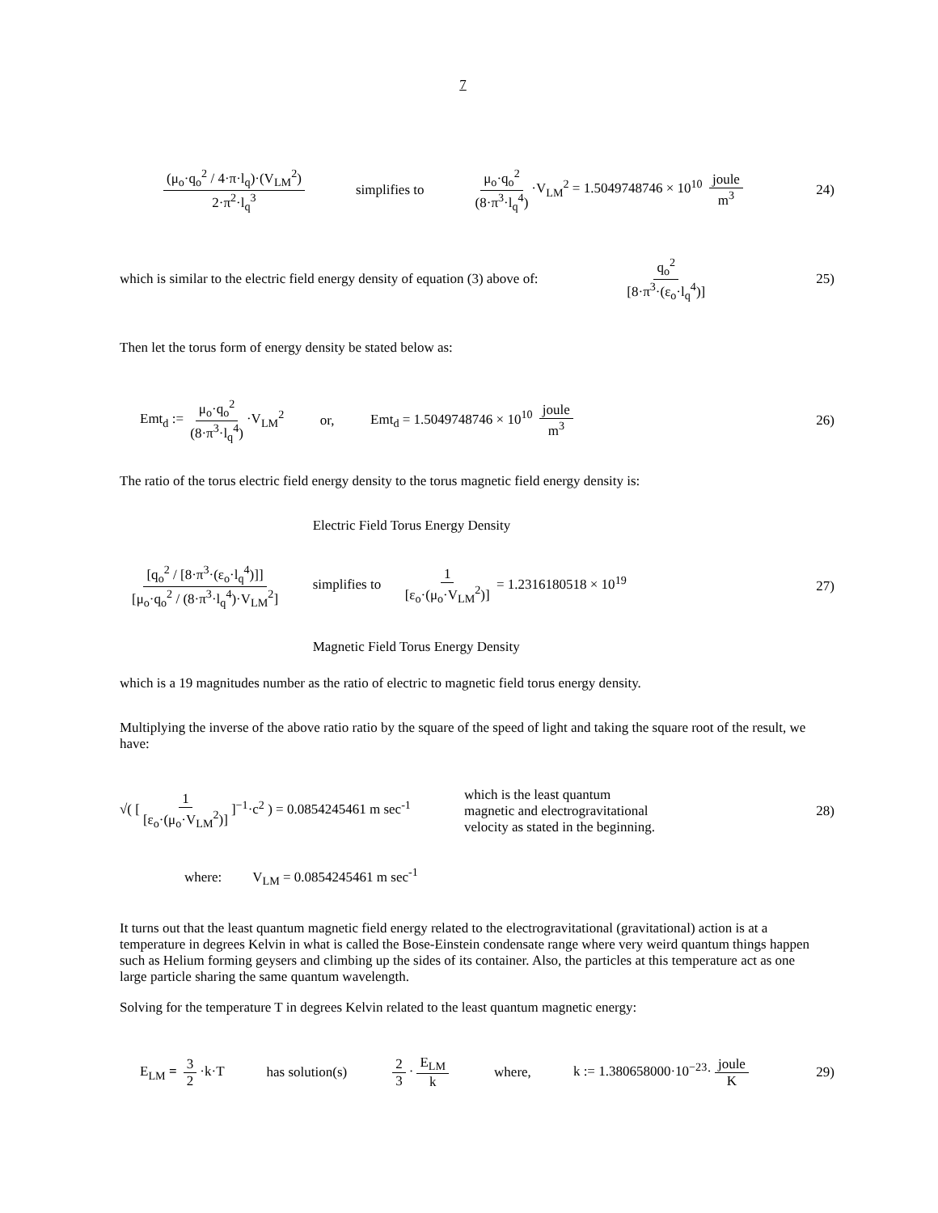7
(μ<sub>o</sub>·q<sub>o</sub><sup>2</sup> / 4·π·l<sub>q</sub>)·(V<sub>LM</sub><sup>2</sup>) 2·π<sup>2</sup>·l<sub>q</sub><sup>3</sup> simplifies to μ<sub>o</sub>·q<sub>o</sub><sup>2</sup> (8·π<sup>3</sup>·l<sub>q</sub><sup>4</sup>) ·V<sub>LM</sub><sup>2</sup> = 1.5049748746 × 10<sup>10</sup> joule m<sup>3</sup> 24)
which is similar to the electric field energy density of equation (3) above of: q<sub>o</sub><sup>2</sup> [8·π<sup>3</sup>·(ε<sub>o</sub>·l<sub>q</sub><sup>4</sup>)] 25)
Then let the torus form of energy density be stated below as:
Emt<sub>d</sub> := μ<sub>o</sub>·q<sub>o</sub><sup>2</sup> (8·π<sup>3</sup>·l<sub>q</sub><sup>4</sup>) ·V<sub>LM</sub><sup>2</sup> or, Emt<sub>d</sub> = 1.5049748746 × 10<sup>10</sup> joule m<sup>3</sup> 26)
The ratio of the torus electric field energy density to the torus magnetic field energy density is:
[q<sub>o</sub><sup>2</sup> / [8·π<sup>3</sup>·(ε<sub>o</sub>·l<sub>q</sub><sup>4</sup>)]] [μ<sub>o</sub>·q<sub>o</sub><sup>2</sup> / (8·π<sup>3</sup>·l<sub>q</sub><sup>4</sup>)·V<sub>LM</sub><sup>2</sup>] Electric Field Torus Energy Density
simplifies to 1 [ε<sub>o</sub>·(μ<sub>o</sub>·V<sub>LM</sub><sup>2</sup>)] = 1.2316180518 × 10<sup>19</sup>
Magnetic Field Torus Energy Density 27)
which is a 19 magnitudes number as the ratio of electric to magnetic field torus energy density.
Multiplying the inverse of the above ratio ratio by the square of the speed of light and taking the square root of the result, we have:
√( [1 [ε<sub>o</sub>·(μ<sub>o</sub>·V<sub>LM</sub><sup>2</sup>)]]<sup>−1</sup>·c<sup>2</sup> ) = 0.0854245461 m sec<sup>-1</sup> which is the least quantum
magnetic and electrogravitational
velocity as stated in the beginning. 28)
where: V<sub>LM</sub> = 0.0854245461 m sec<sup>-1</sup>
It turns out that the least quantum magnetic field energy related to the electrogravitational (gravitational) action is at a temperature in degrees Kelvin in what is called the Bose-Einstein condensate range where very weird quantum things happen such as Helium forming geysers and climbing up the sides of its container. Also, the particles at this temperature act as one large particle sharing the same quantum wavelength.
Solving for the temperature T in degrees Kelvin related to the least quantum magnetic energy:
E<sub>LM</sub> = 3 2 ·k·T has solution(s) 2 3 · E<sub>LM</sub> k where, k := 1.380658000·10<sup>−23</sup>· joule K 29)